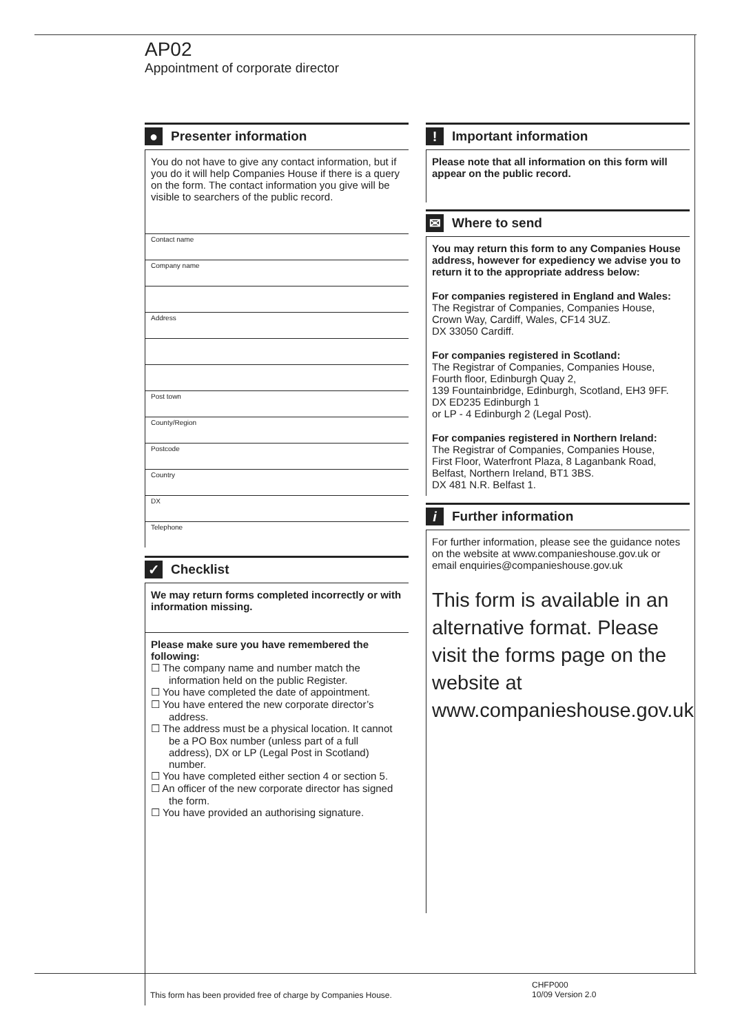AP02
Appointment of corporate director
● Presenter information
You do not have to give any contact information, but if you do it will help Companies House if there is a query on the form. The contact information you give will be visible to searchers of the public record.
Contact name
Company name
Address
Post town
County/Region
Postcode
Country
DX
Telephone
✓ Checklist
We may return forms completed incorrectly or with information missing.
Please make sure you have remembered the following:
☐ The company name and number match the information held on the public Register.
☐ You have completed the date of appointment.
☐ You have entered the new corporate director’s address.
☐ The address must be a physical location. It cannot be a PO Box number (unless part of a full address), DX or LP (Legal Post in Scotland) number.
☐ You have completed either section 4 or section 5.
☐ An officer of the new corporate director has signed the form.
☐ You have provided an authorising signature.
! Important information
Please note that all information on this form will appear on the public record.
✉ Where to send
You may return this form to any Companies House address, however for expediency we advise you to return it to the appropriate address below:
For companies registered in England and Wales:
The Registrar of Companies, Companies House,
Crown Way, Cardiff, Wales, CF14 3UZ.
DX 33050 Cardiff.
For companies registered in Scotland:
The Registrar of Companies, Companies House,
Fourth floor, Edinburgh Quay 2,
139 Fountainbridge, Edinburgh, Scotland, EH3 9FF.
DX ED235 Edinburgh 1
or LP - 4 Edinburgh 2 (Legal Post).
For companies registered in Northern Ireland:
The Registrar of Companies, Companies House,
First Floor, Waterfront Plaza, 8 Laganbank Road,
Belfast, Northern Ireland, BT1 3BS.
DX 481 N.R. Belfast 1.
i Further information
For further information, please see the guidance notes on the website at www.companieshouse.gov.uk or email enquiries@companieshouse.gov.uk
This form is available in an alternative format. Please visit the forms page on the website at www.companieshouse.gov.uk
This form has been provided free of charge by Companies House.
CHFP000
10/09 Version 2.0